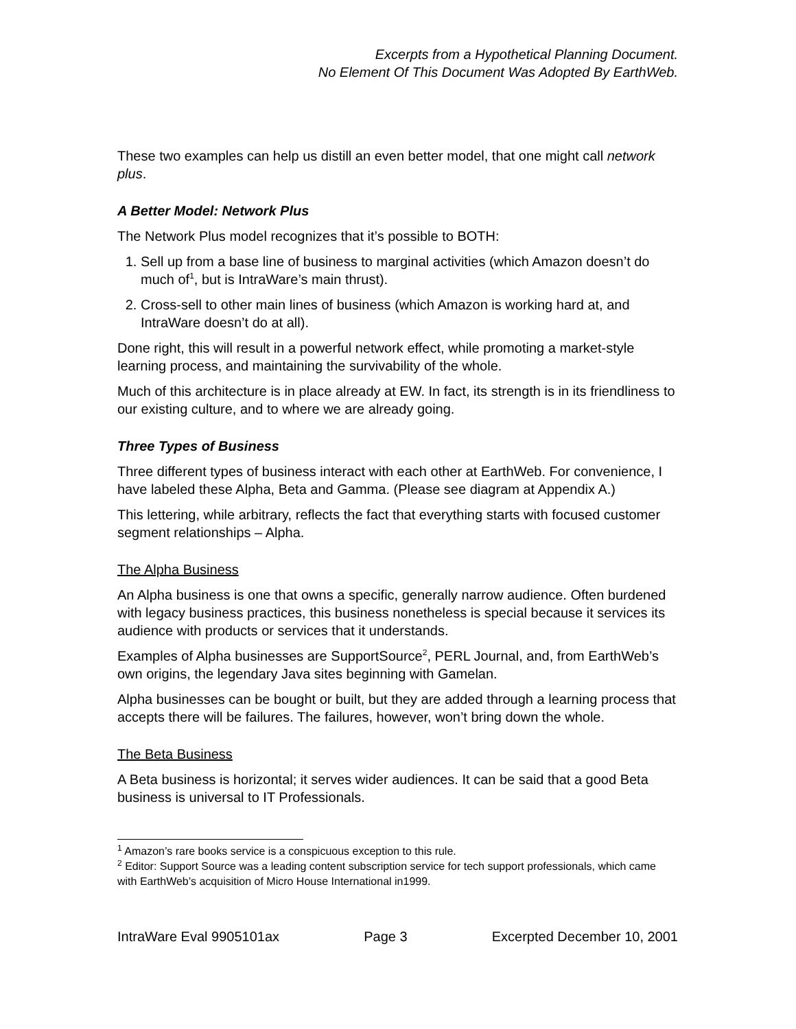Excerpts from a Hypothetical Planning Document.
No Element Of This Document Was Adopted By EarthWeb.
These two examples can help us distill an even better model, that one might call network plus.
A Better Model: Network Plus
The Network Plus model recognizes that it’s possible to BOTH:
1. Sell up from a base line of business to marginal activities (which Amazon doesn’t do much of<sup>1</sup>, but is IntraWare’s main thrust).
2. Cross-sell to other main lines of business (which Amazon is working hard at, and IntraWare doesn’t do at all).
Done right, this will result in a powerful network effect, while promoting a market-style learning process, and maintaining the survivability of the whole.
Much of this architecture is in place already at EW. In fact, its strength is in its friendliness to our existing culture, and to where we are already going.
Three Types of Business
Three different types of business interact with each other at EarthWeb. For convenience, I have labeled these Alpha, Beta and Gamma. (Please see diagram at Appendix A.)
This lettering, while arbitrary, reflects the fact that everything starts with focused customer segment relationships – Alpha.
The Alpha Business
An Alpha business is one that owns a specific, generally narrow audience. Often burdened with legacy business practices, this business nonetheless is special because it services its audience with products or services that it understands.
Examples of Alpha businesses are SupportSource<sup>2</sup>, PERL Journal, and, from EarthWeb’s own origins, the legendary Java sites beginning with Gamelan.
Alpha businesses can be bought or built, but they are added through a learning process that accepts there will be failures. The failures, however, won’t bring down the whole.
The Beta Business
A Beta business is horizontal; it serves wider audiences. It can be said that a good Beta business is universal to IT Professionals.
<sup>1</sup> Amazon’s rare books service is a conspicuous exception to this rule.
<sup>2</sup> Editor: Support Source was a leading content subscription service for tech support professionals, which came with EarthWeb’s acquisition of Micro House International in1999.
IntraWare Eval 9905101ax Page 3 Excerpted December 10, 2001